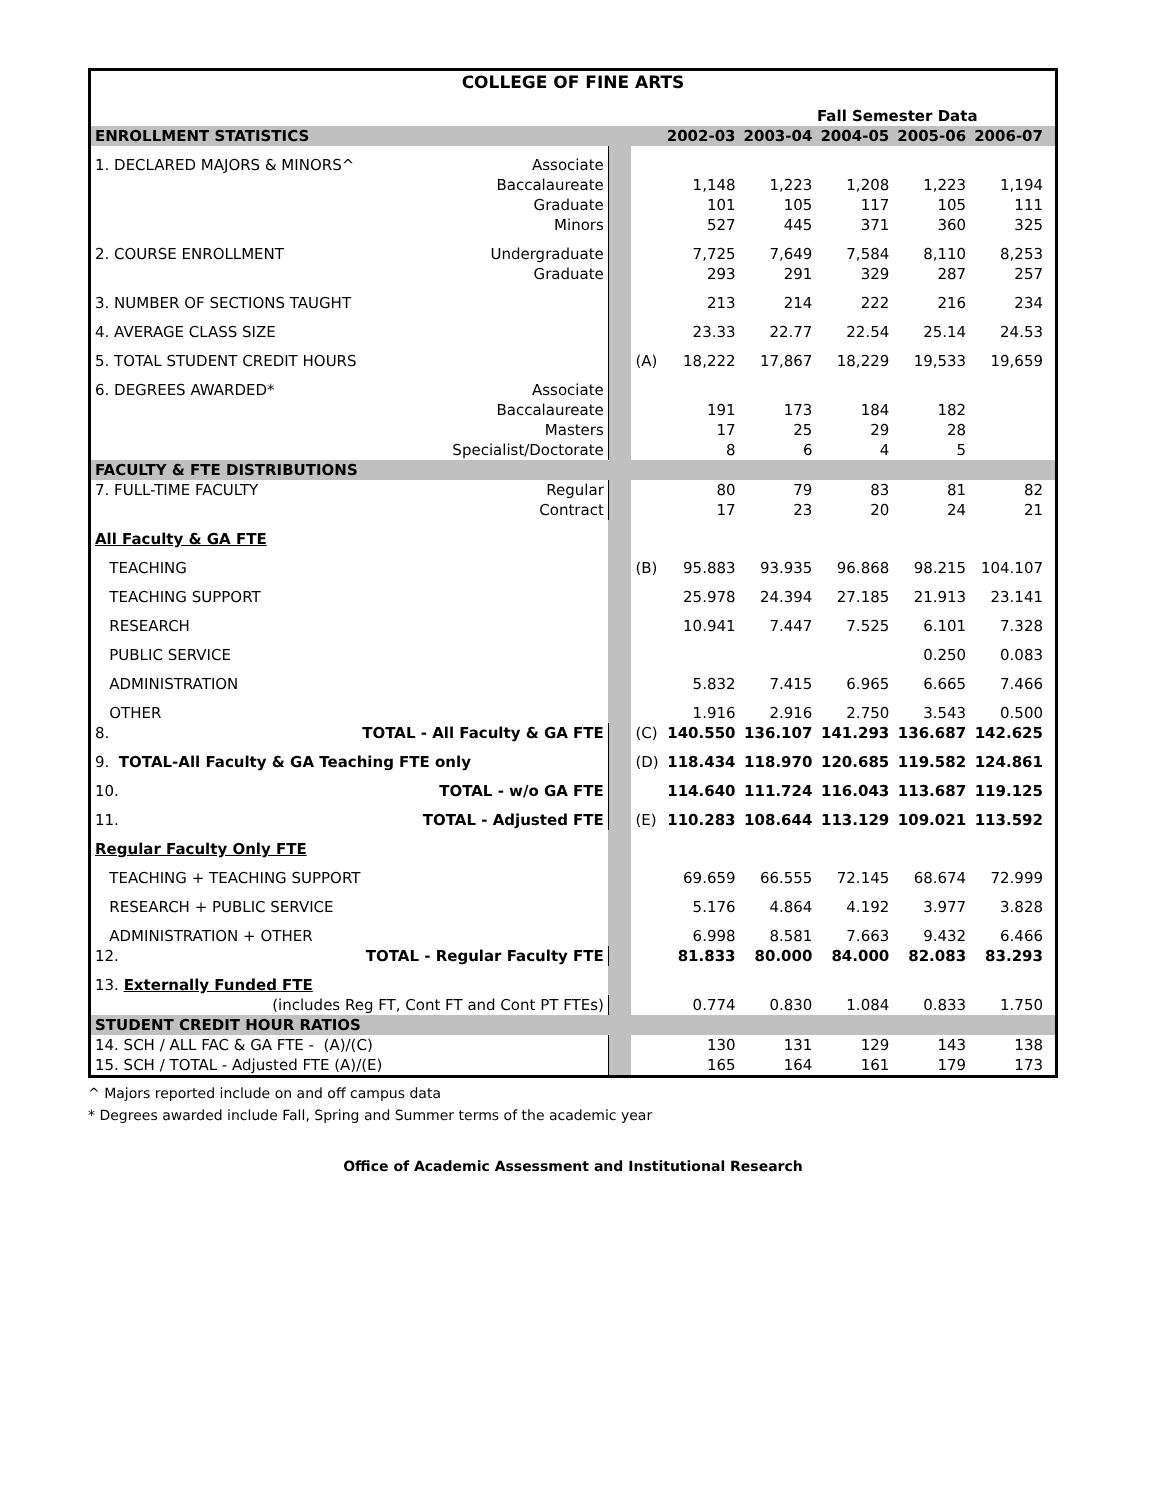| COLLEGE OF FINE ARTS | | | | | | | | | |
| --- | --- | --- | --- | --- | --- | --- | --- | --- | --- |
| | | | | | Fall Semester Data | | | | |
| ENROLLMENT STATISTICS | | | | 2002-03 | 2003-04 | 2004-05 | 2005-06 | 2006-07 | |
| 1. DECLARED MAJORS & MINORS^ | Associate | | | | | | | | |
| | Baccalaureate | | | 1,148 | 1,223 | 1,208 | 1,223 | 1,194 | |
| | Graduate | | | 101 | 105 | 117 | 105 | 111 | |
| | Minors | | | 527 | 445 | 371 | 360 | 325 | |
| 2. COURSE ENROLLMENT | Undergraduate | | | 7,725 | 7,649 | 7,584 | 8,110 | 8,253 | |
| | Graduate | | | 293 | 291 | 329 | 287 | 257 | |
| 3. NUMBER OF SECTIONS TAUGHT | | | | 213 | 214 | 222 | 216 | 234 | |
| 4. AVERAGE CLASS SIZE | | | | 23.33 | 22.77 | 22.54 | 25.14 | 24.53 | |
| 5. TOTAL STUDENT CREDIT HOURS | | | (A) | 18,222 | 17,867 | 18,229 | 19,533 | 19,659 | |
| 6. DEGREES AWARDED* | Associate | | | | | | | | |
| | Baccalaureate | | | 191 | 173 | 184 | 182 | | |
| | Masters | | | 17 | 25 | 29 | 28 | | |
| | Specialist/Doctorate | | | 8 | 6 | 4 | 5 | | |
| FACULTY & FTE DISTRIBUTIONS | | | | | | | | | |
| 7. FULL-TIME FACULTY | Regular | | | 80 | 79 | 83 | 81 | 82 | |
| | Contract | | | 17 | 23 | 20 | 24 | 21 | |
| All Faculty & GA FTE | | | | | | | | | |
| TEACHING | | | (B) | 95.883 | 93.935 | 96.868 | 98.215 | 104.107 | |
| TEACHING SUPPORT | | | | 25.978 | 24.394 | 27.185 | 21.913 | 23.141 | |
| RESEARCH | | | | 10.941 | 7.447 | 7.525 | 6.101 | 7.328 | |
| PUBLIC SERVICE | | | | | | | 0.250 | 0.083 | |
| ADMINISTRATION | | | | 5.832 | 7.415 | 6.965 | 6.665 | 7.466 | |
| OTHER | | | | 1.916 | 2.916 | 2.750 | 3.543 | 0.500 | |
| 8. | TOTAL - All Faculty & GA FTE | | (C) | 140.550 | 136.107 | 141.293 | 136.687 | 142.625 | |
| 9. TOTAL-All Faculty & GA Teaching FTE only | | | (D) | 118.434 | 118.970 | 120.685 | 119.582 | 124.861 | |
| 10. | TOTAL - w/o GA FTE | | | 114.640 | 111.724 | 116.043 | 113.687 | 119.125 | |
| 11. | TOTAL - Adjusted FTE | | (E) | 110.283 | 108.644 | 113.129 | 109.021 | 113.592 | |
| Regular Faculty Only FTE | | | | | | | | | |
| TEACHING + TEACHING SUPPORT | | | | 69.659 | 66.555 | 72.145 | 68.674 | 72.999 | |
| RESEARCH + PUBLIC SERVICE | | | | 5.176 | 4.864 | 4.192 | 3.977 | 3.828 | |
| ADMINISTRATION + OTHER | | | | 6.998 | 8.581 | 7.663 | 9.432 | 6.466 | |
| 12. | TOTAL - Regular Faculty FTE | | | 81.833 | 80.000 | 84.000 | 82.083 | 83.293 | |
| 13. Externally Funded FTE | | | | | | | | | |
| (includes Reg FT, Cont FT and Cont PT FTEs) | | | | 0.774 | 0.830 | 1.084 | 0.833 | 1.750 | |
| STUDENT CREDIT HOUR RATIOS | | | | | | | | | |
| 14. SCH / ALL FAC & GA FTE - (A)/(C) | | | | 130 | 131 | 129 | 143 | 138 | |
| 15. SCH / TOTAL - Adjusted FTE (A)/(E) | | | | 165 | 164 | 161 | 179 | 173 | |
^ Majors reported include on and off campus data
* Degrees awarded include Fall, Spring and Summer terms of the academic year
Office of Academic Assessment and Institutional Research